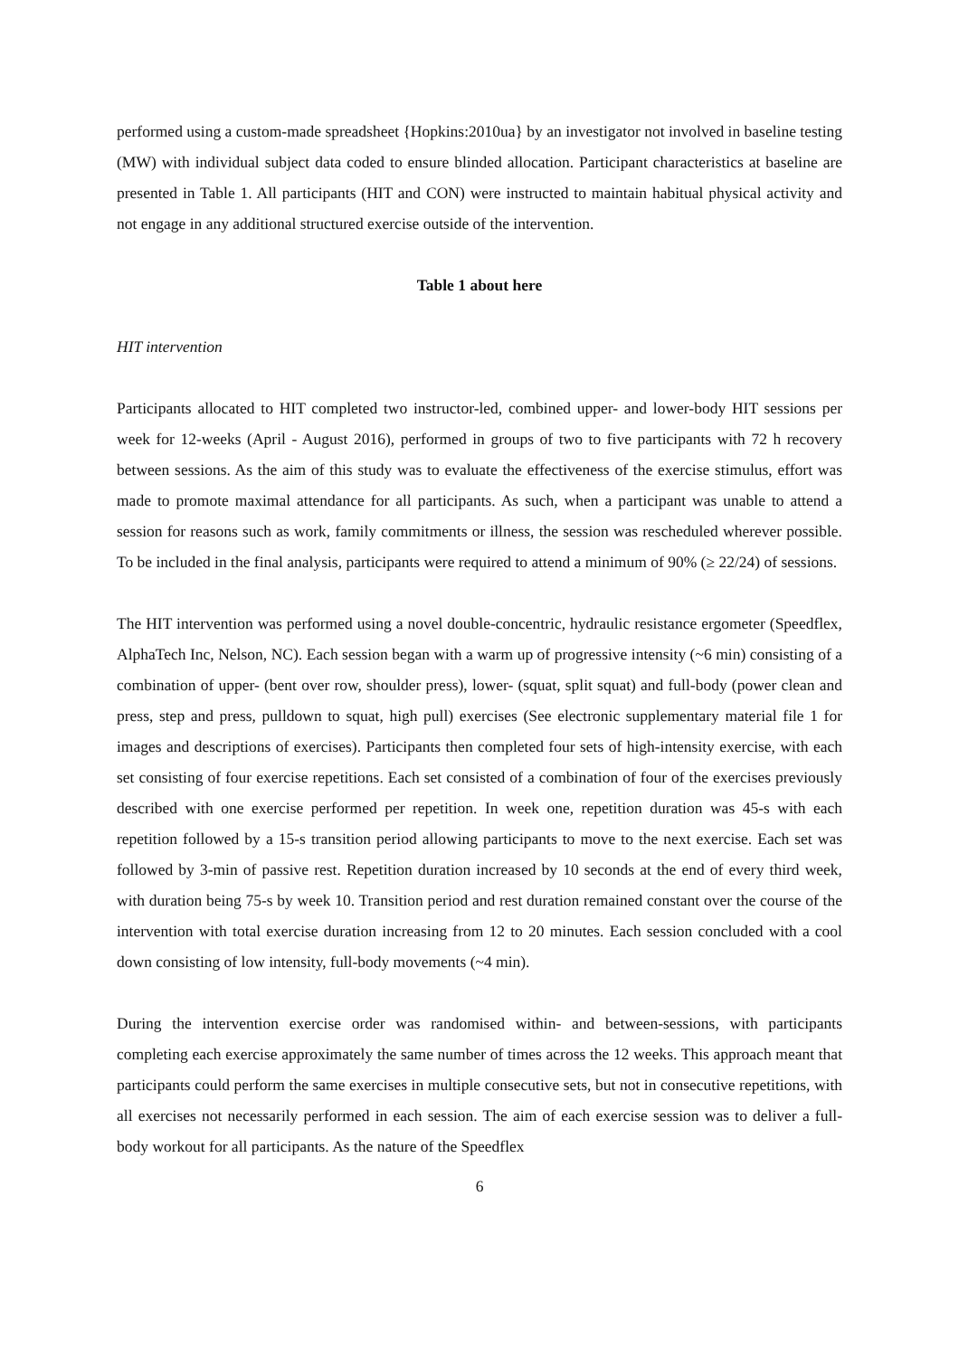performed using a custom-made spreadsheet {Hopkins:2010ua} by an investigator not involved in baseline testing (MW) with individual subject data coded to ensure blinded allocation. Participant characteristics at baseline are presented in Table 1. All participants (HIT and CON) were instructed to maintain habitual physical activity and not engage in any additional structured exercise outside of the intervention.
Table 1 about here
HIT intervention
Participants allocated to HIT completed two instructor-led, combined upper- and lower-body HIT sessions per week for 12-weeks (April - August 2016), performed in groups of two to five participants with 72 h recovery between sessions. As the aim of this study was to evaluate the effectiveness of the exercise stimulus, effort was made to promote maximal attendance for all participants. As such, when a participant was unable to attend a session for reasons such as work, family commitments or illness, the session was rescheduled wherever possible. To be included in the final analysis, participants were required to attend a minimum of 90% (≥ 22/24) of sessions.
The HIT intervention was performed using a novel double-concentric, hydraulic resistance ergometer (Speedflex, AlphaTech Inc, Nelson, NC). Each session began with a warm up of progressive intensity (~6 min) consisting of a combination of upper- (bent over row, shoulder press), lower- (squat, split squat) and full-body (power clean and press, step and press, pulldown to squat, high pull) exercises (See electronic supplementary material file 1 for images and descriptions of exercises). Participants then completed four sets of high-intensity exercise, with each set consisting of four exercise repetitions. Each set consisted of a combination of four of the exercises previously described with one exercise performed per repetition. In week one, repetition duration was 45-s with each repetition followed by a 15-s transition period allowing participants to move to the next exercise. Each set was followed by 3-min of passive rest. Repetition duration increased by 10 seconds at the end of every third week, with duration being 75-s by week 10. Transition period and rest duration remained constant over the course of the intervention with total exercise duration increasing from 12 to 20 minutes. Each session concluded with a cool down consisting of low intensity, full-body movements (~4 min).
During the intervention exercise order was randomised within- and between-sessions, with participants completing each exercise approximately the same number of times across the 12 weeks. This approach meant that participants could perform the same exercises in multiple consecutive sets, but not in consecutive repetitions, with all exercises not necessarily performed in each session. The aim of each exercise session was to deliver a full-body workout for all participants. As the nature of the Speedflex
6